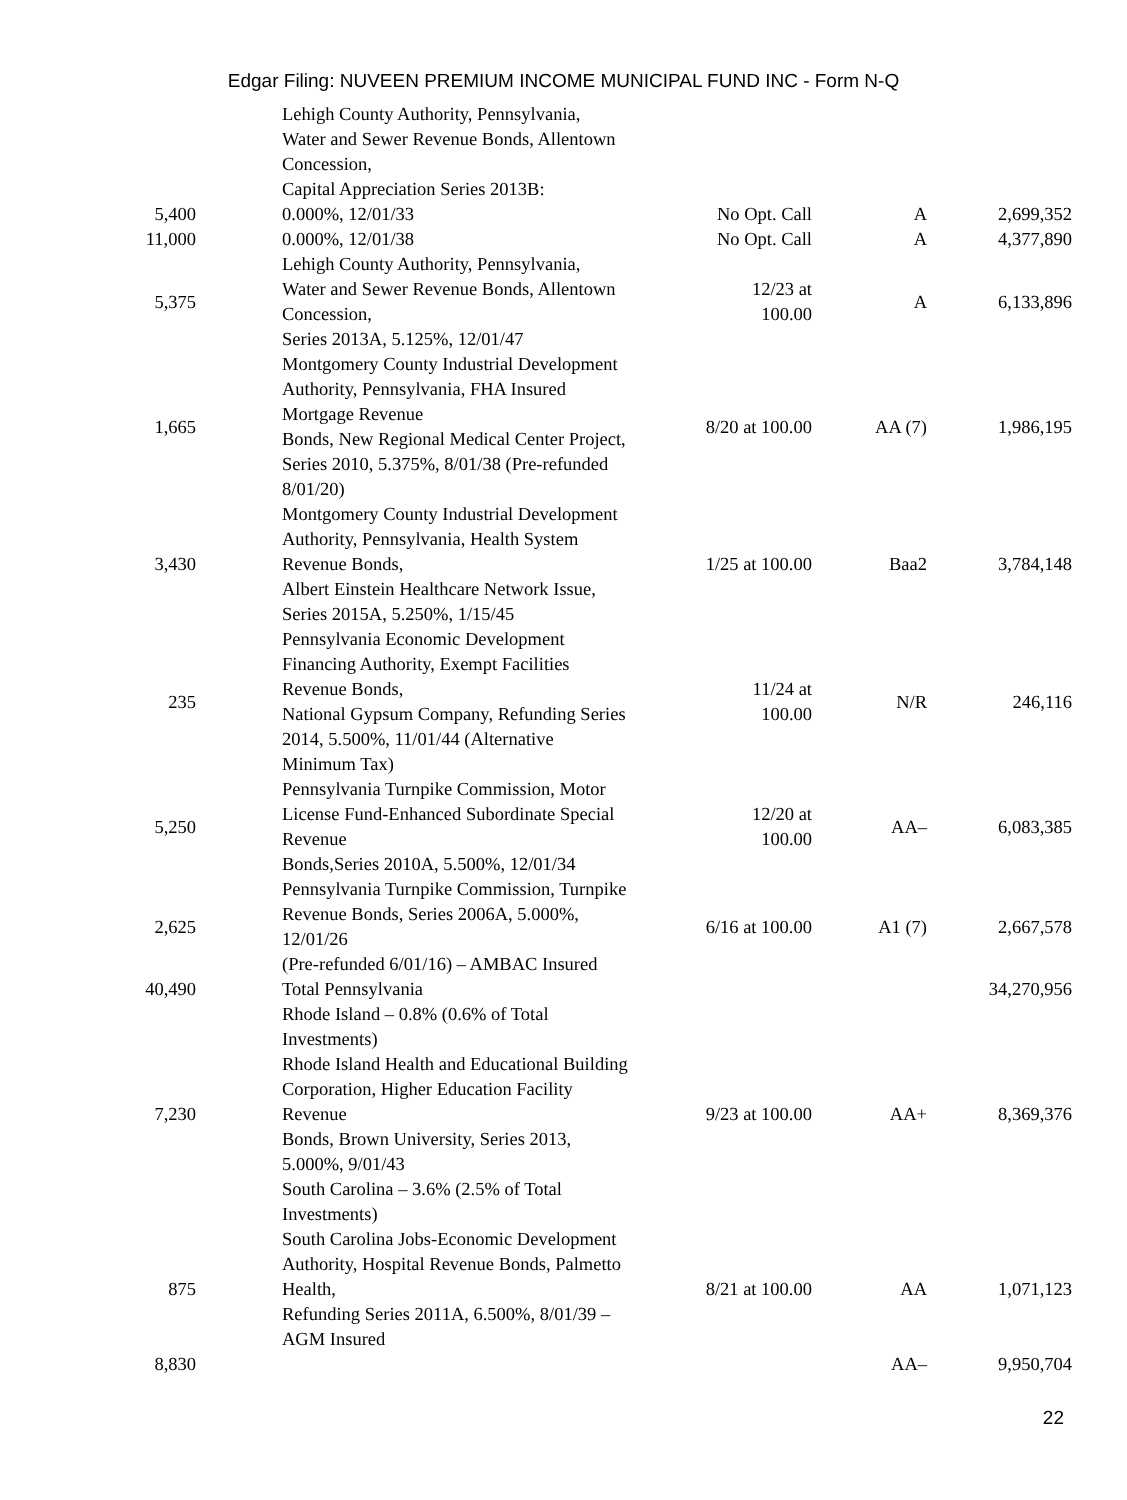Edgar Filing: NUVEEN PREMIUM INCOME MUNICIPAL FUND INC - Form N-Q
| | | Lehigh County Authority, Pennsylvania, Water and Sewer Revenue Bonds, Allentown Concession, Capital Appreciation Series 2013B: | | | |
| 5,400 | | 0.000%, 12/01/33 | No Opt. Call | A | 2,699,352 |
| 11,000 | | 0.000%, 12/01/38 | No Opt. Call | A | 4,377,890 |
| 5,375 | | Lehigh County Authority, Pennsylvania, Water and Sewer Revenue Bonds, Allentown Concession, Series 2013A, 5.125%, 12/01/47 | 12/23 at 100.00 | A | 6,133,896 |
| 1,665 | | Montgomery County Industrial Development Authority, Pennsylvania, FHA Insured Mortgage Revenue Bonds, New Regional Medical Center Project, Series 2010, 5.375%, 8/01/38 (Pre-refunded 8/01/20) | 8/20 at 100.00 | AA (7) | 1,986,195 |
| 3,430 | | Montgomery County Industrial Development Authority, Pennsylvania, Health System Revenue Bonds, Albert Einstein Healthcare Network Issue, Series 2015A, 5.250%, 1/15/45 | 1/25 at 100.00 | Baa2 | 3,784,148 |
| 235 | | Pennsylvania Economic Development Financing Authority, Exempt Facilities Revenue Bonds, National Gypsum Company, Refunding Series 2014, 5.500%, 11/01/44 (Alternative Minimum Tax) | 11/24 at 100.00 | N/R | 246,116 |
| 5,250 | | Pennsylvania Turnpike Commission, Motor License Fund-Enhanced Subordinate Special Revenue Bonds,Series 2010A, 5.500%, 12/01/34 | 12/20 at 100.00 | AA– | 6,083,385 |
| 2,625 | | Pennsylvania Turnpike Commission, Turnpike Revenue Bonds, Series 2006A, 5.000%, 12/01/26 (Pre-refunded 6/01/16) – AMBAC Insured | 6/16 at 100.00 | A1 (7) | 2,667,578 |
| 40,490 | | Total Pennsylvania | | | 34,270,956 |
| | | Rhode Island – 0.8% (0.6% of Total Investments) | | | |
| 7,230 | | Rhode Island Health and Educational Building Corporation, Higher Education Facility Revenue Bonds, Brown University, Series 2013, 5.000%, 9/01/43 | 9/23 at 100.00 | AA+ | 8,369,376 |
| | | South Carolina – 3.6% (2.5% of Total Investments) | | | |
| 875 | | South Carolina Jobs-Economic Development Authority, Hospital Revenue Bonds, Palmetto Health, Refunding Series 2011A, 6.500%, 8/01/39 – AGM Insured | 8/21 at 100.00 | AA | 1,071,123 |
| 8,830 | | | | AA– | 9,950,704 |
22